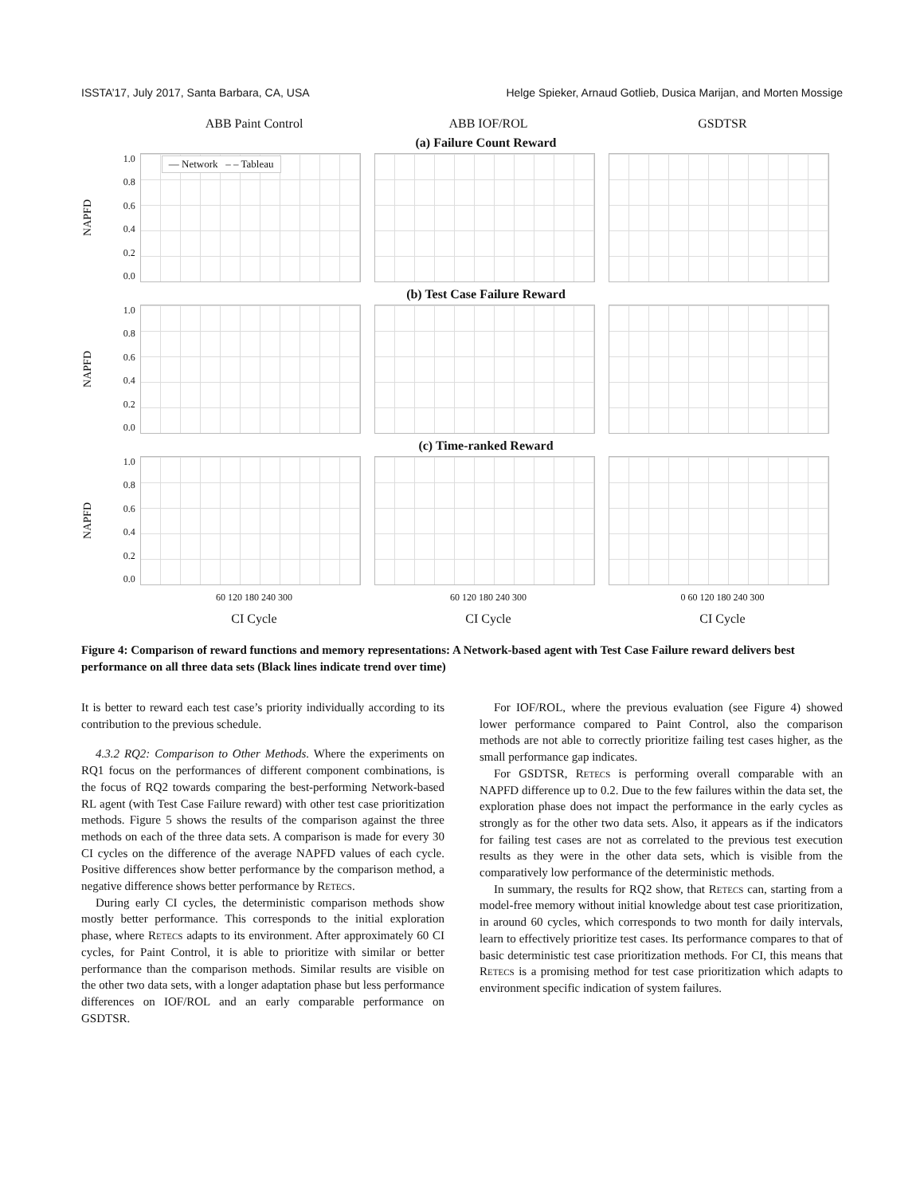ISSTA’17, July 2017, Santa Barbara, CA, USA Helge Spieker, Arnaud Gotlieb, Dusica Marijan, and Morten Mossige
ABB Paint Control ABB IOF/ROL GSDTSR
(a) Failure Count Reward
NAPFD
1.0
0.8
0.6
0.4
0.2
0.0
— Network – – Tableau
(b) Test Case Failure Reward
NAPFD
1.0
0.8
0.6
0.4
0.2
0.0
(c) Time-ranked Reward
NAPFD
1.0
0.8
0.6
0.4
0.2
0.0
60 120 180 240 300 60 120 180 240 300 0 60 120 180 240 300
CI Cycle CI Cycle CI Cycle
Figure 4: Comparison of reward functions and memory representations: A Network-based agent with Test Case Failure reward delivers best performance on all three data sets (Black lines indicate trend over time)
It is better to reward each test case’s priority individually according to its contribution to the previous schedule.
4.3.2 RQ2: Comparison to Other Methods. Where the experiments on RQ1 focus on the performances of different component combinations, is the focus of RQ2 towards comparing the best-performing Network-based RL agent (with Test Case Failure reward) with other test case prioritization methods. Figure 5 shows the results of the comparison against the three methods on each of the three data sets. A comparison is made for every 30 CI cycles on the difference of the average NAPFD values of each cycle. Positive differences show better performance by the comparison method, a negative difference shows better performance by Retecs.
During early CI cycles, the deterministic comparison methods show mostly better performance. This corresponds to the initial exploration phase, where Retecs adapts to its environment. After approximately 60 CI cycles, for Paint Control, it is able to prioritize with similar or better performance than the comparison methods. Similar results are visible on the other two data sets, with a longer adaptation phase but less performance differences on IOF/ROL and an early comparable performance on GSDTSR.
For IOF/ROL, where the previous evaluation (see Figure 4) showed lower performance compared to Paint Control, also the comparison methods are not able to correctly prioritize failing test cases higher, as the small performance gap indicates.
For GSDTSR, Retecs is performing overall comparable with an NAPFD difference up to 0.2. Due to the few failures within the data set, the exploration phase does not impact the performance in the early cycles as strongly as for the other two data sets. Also, it appears as if the indicators for failing test cases are not as correlated to the previous test execution results as they were in the other data sets, which is visible from the comparatively low performance of the deterministic methods.
In summary, the results for RQ2 show, that Retecs can, starting from a model-free memory without initial knowledge about test case prioritization, in around 60 cycles, which corresponds to two month for daily intervals, learn to effectively prioritize test cases. Its performance compares to that of basic deterministic test case prioritization methods. For CI, this means that Retecs is a promising method for test case prioritization which adapts to environment specific indication of system failures.